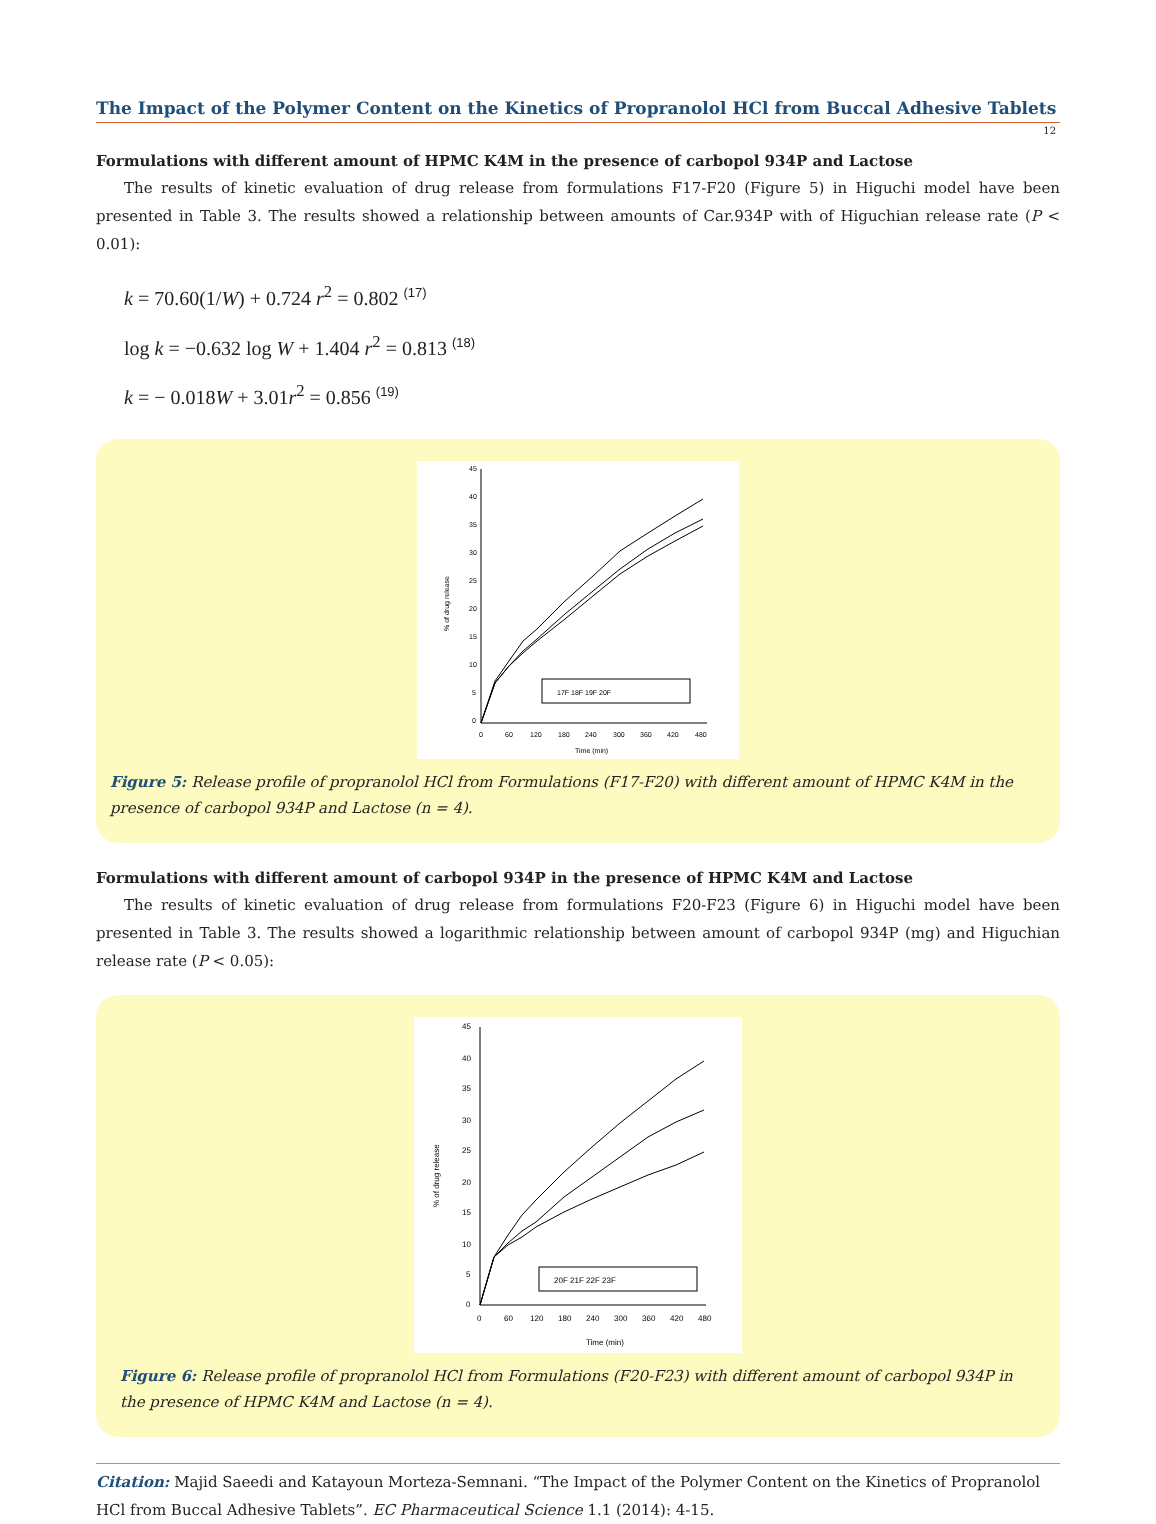The Impact of the Polymer Content on the Kinetics of Propranolol HCl from Buccal Adhesive Tablets
12
Formulations with different amount of HPMC K4M in the presence of carbopol 934P and Lactose
The results of kinetic evaluation of drug release from formulations F17-F20 (Figure 5) in Higuchi model have been presented in Table 3. The results showed a relationship between amounts of Car.934P with of Higuchian release rate (P < 0.01):
k = 70.60(1/W) + 0.724 r<sup>2</sup> = 0.802 <sup>(17)</sup>
log k = −0.632 log W + 1.404 r<sup>2</sup> = 0.813 <sup>(18)</sup>
k = − 0.018W + 3.01r<sup>2</sup> = 0.856 <sup>(19)</sup>
45
40
35
30
25
20
15
10
5
0
0
60
120
180
240
300
360
420
480
Time (min)
% of drug release
17F 18F 19F 20F
Figure 5: Release profile of propranolol HCl from Formulations (F17-F20) with different amount of HPMC K4M in the presence of carbopol 934P and Lactose (n = 4).
Formulations with different amount of carbopol 934P in the presence of HPMC K4M and Lactose
The results of kinetic evaluation of drug release from formulations F20-F23 (Figure 6) in Higuchi model have been presented in Table 3. The results showed a logarithmic relationship between amount of carbopol 934P (mg) and Higuchian release rate (P < 0.05):
45
40
35
30
25
20
15
10
5
0
0
60
120
180
240
300
360
420
480
Time (min)
% of drug release
20F 21F 22F 23F
Figure 6: Release profile of propranolol HCl from Formulations (F20-F23) with different amount of carbopol 934P in the presence of HPMC K4M and Lactose (n = 4).
Citation: Majid Saeedi and Katayoun Morteza-Semnani. “The Impact of the Polymer Content on the Kinetics of Propranolol HCl from Buccal Adhesive Tablets”. EC Pharmaceutical Science 1.1 (2014): 4-15.